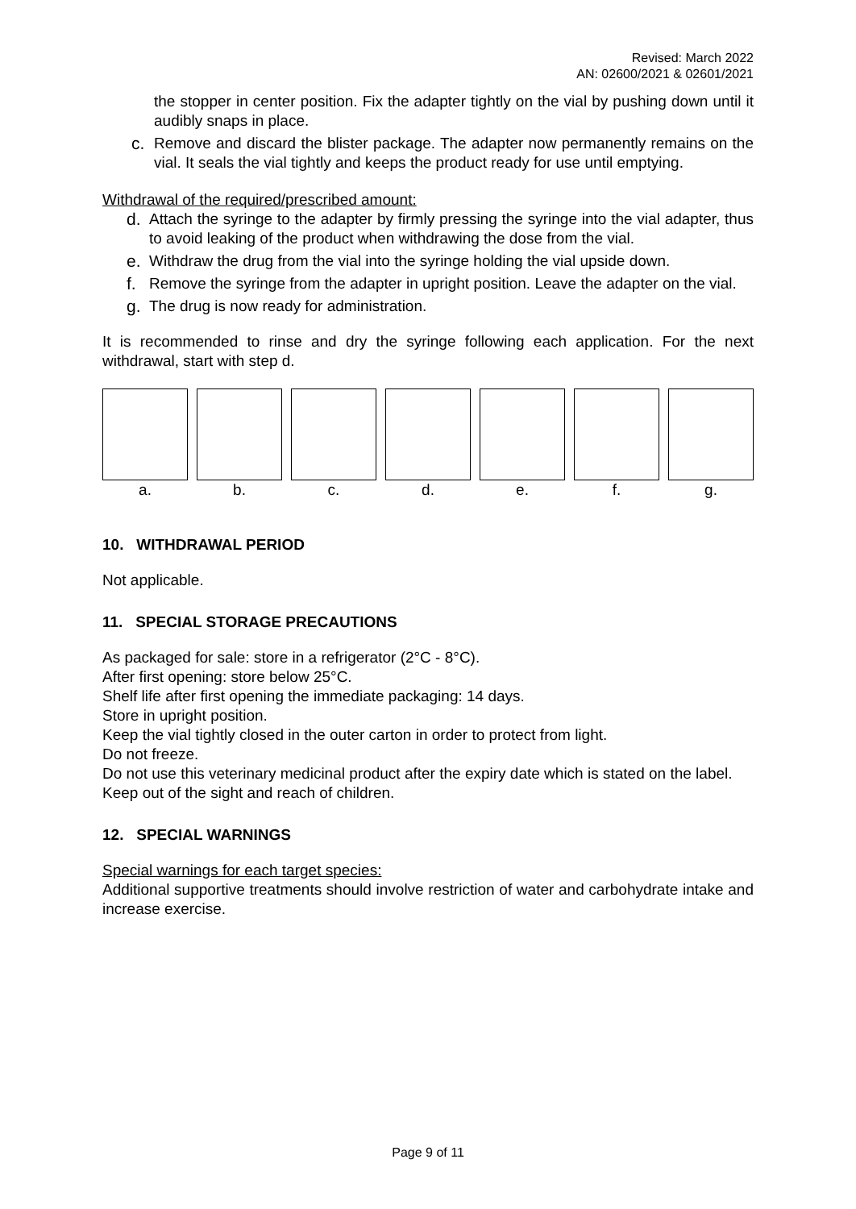Revised: March 2022
AN: 02600/2021 & 02601/2021
the stopper in center position. Fix the adapter tightly on the vial by pushing down until it audibly snaps in place.
c. Remove and discard the blister package. The adapter now permanently remains on the vial. It seals the vial tightly and keeps the product ready for use until emptying.
Withdrawal of the required/prescribed amount:
d. Attach the syringe to the adapter by firmly pressing the syringe into the vial adapter, thus to avoid leaking of the product when withdrawing the dose from the vial.
e. Withdraw the drug from the vial into the syringe holding the vial upside down.
f. Remove the syringe from the adapter in upright position. Leave the adapter on the vial.
g. The drug is now ready for administration.
It is recommended to rinse and dry the syringe following each application. For the next withdrawal, start with step d.
a. b. c. d. e. f. g.
10. WITHDRAWAL PERIOD
Not applicable.
11. SPECIAL STORAGE PRECAUTIONS
As packaged for sale: store in a refrigerator (2°C - 8°C).
After first opening: store below 25°C.
Shelf life after first opening the immediate packaging: 14 days.
Store in upright position.
Keep the vial tightly closed in the outer carton in order to protect from light.
Do not freeze.
Do not use this veterinary medicinal product after the expiry date which is stated on the label.
Keep out of the sight and reach of children.
12. SPECIAL WARNINGS
Special warnings for each target species:
Additional supportive treatments should involve restriction of water and carbohydrate intake and increase exercise.
Page 9 of 11